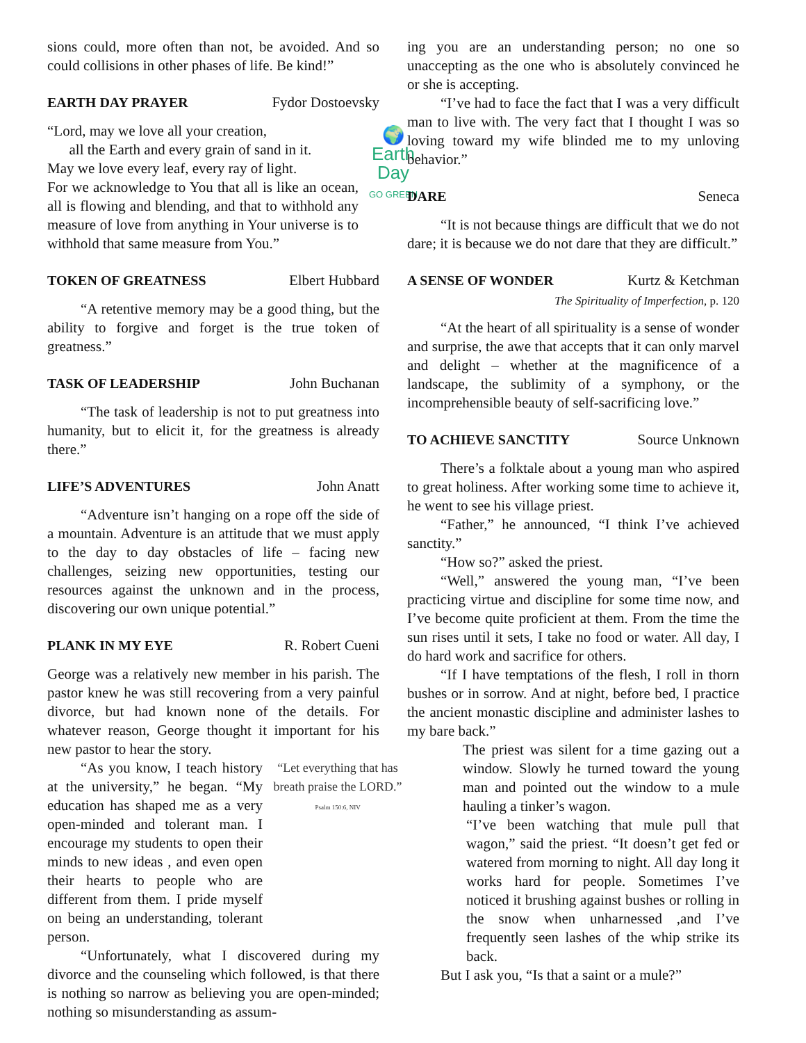sions could, more often than not, be avoided. And so could collisions in other phases of life. Be kind!”
EARTH DAY PRAYER Fydor Dostoevsky
🌍
Earth Day
GO GREEN
“Lord, may we love all your creation,
all the Earth and every grain of sand in it.
May we love every leaf, every ray of light.
For we acknowledge to You that all is like an ocean, all is flowing and blending, and that to withhold any measure of love from anything in Your universe is to withhold that same measure from You.”
TOKEN OF GREATNESS Elbert Hubbard
“A retentive memory may be a good thing, but the ability to forgive and forget is the true token of greatness.”
TASK OF LEADERSHIP John Buchanan
“The task of leadership is not to put greatness into humanity, but to elicit it, for the greatness is already there.”
LIFE’S ADVENTURES John Anatt
“Adventure isn’t hanging on a rope off the side of a mountain. Adventure is an attitude that we must apply to the day to day obstacles of life – facing new challenges, seizing new opportunities, testing our resources against the unknown and in the process, discovering our own unique potential.”
PLANK IN MY EYE R. Robert Cueni
George was a relatively new member in his parish. The pastor knew he was still recovering from a very painful divorce, but had known none of the details. For whatever reason, George thought it important for his new pastor to hear the story.
“Let everything that has breath praise the LORD.”
Psalm 150:6, NIV
“As you know, I teach history at the university,” he began. “My education has shaped me as a very open-minded and tolerant man. I encourage my students to open their minds to new ideas , and even open their hearts to people who are different from them. I pride myself on being an understanding, tolerant person.
“Unfortunately, what I discovered during my divorce and the counseling which followed, is that there is nothing so narrow as believing you are open-minded; nothing so misunderstanding as assum-
ing you are an understanding person; no one so unaccepting as the one who is absolutely convinced he or she is accepting.
“I’ve had to face the fact that I was a very difficult man to live with. The very fact that I thought I was so loving toward my wife blinded me to my unloving behavior.”
DARE Seneca
“It is not because things are difficult that we do not dare; it is because we do not dare that they are difficult.”
A SENSE OF WONDER Kurtz & Ketchman
The Spirituality of Imperfection, p. 120
“At the heart of all spirituality is a sense of wonder and surprise, the awe that accepts that it can only marvel and delight – whether at the magnificence of a landscape, the sublimity of a symphony, or the incomprehensible beauty of self-sacrificing love.”
TO ACHIEVE SANCTITY Source Unknown
There’s a folktale about a young man who aspired to great holiness. After working some time to achieve it, he went to see his village priest.
“Father,” he announced, “I think I’ve achieved sanctity.”
“How so?” asked the priest.
“Well,” answered the young man, “I’ve been practicing virtue and discipline for some time now, and I’ve become quite proficient at them. From the time the sun rises until it sets, I take no food or water. All day, I do hard work and sacrifice for others.
“If I have temptations of the flesh, I roll in thorn bushes or in sorrow. And at night, before bed, I practice the ancient monastic discipline and administer lashes to my bare back.”
The priest was silent for a time gazing out a window. Slowly he turned toward the young man and pointed out the window to a mule hauling a tinker’s wagon.
“I’ve been watching that mule pull that wagon,” said the priest. “It doesn’t get fed or watered from morning to night. All day long it works hard for people. Sometimes I’ve noticed it brushing against bushes or rolling in the snow when unharnessed ,and I’ve frequently seen lashes of the whip strike its back.
But I ask you, “Is that a saint or a mule?”